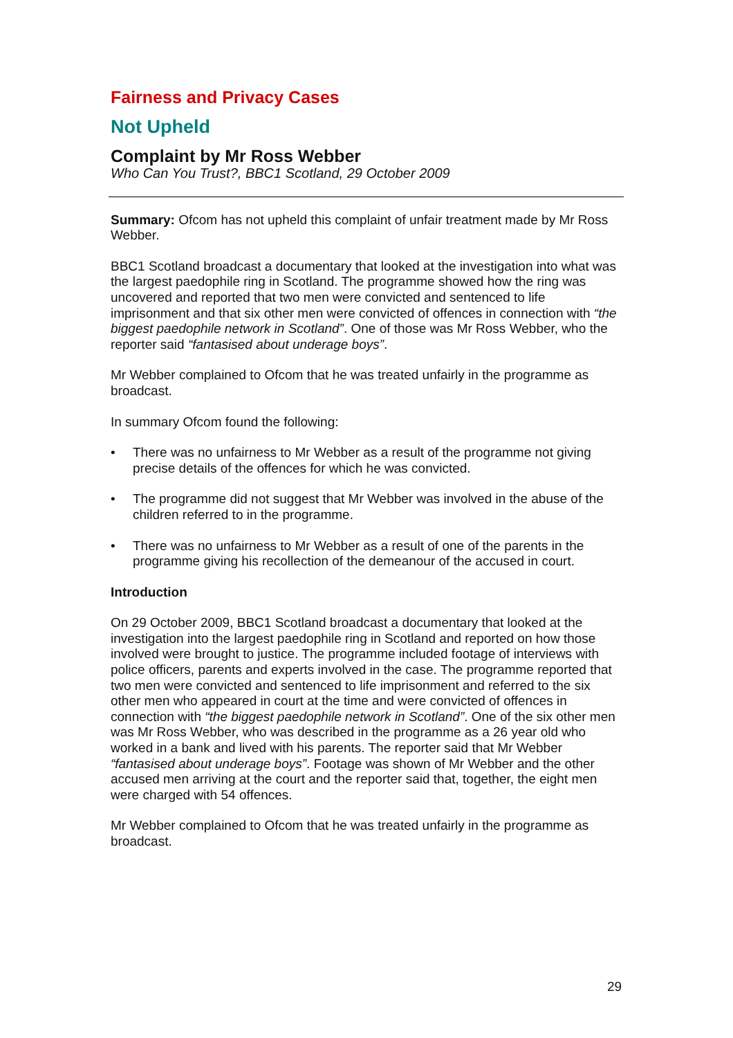Fairness and Privacy Cases
Not Upheld
Complaint by Mr Ross Webber
Who Can You Trust?, BBC1 Scotland, 29 October 2009
Summary: Ofcom has not upheld this complaint of unfair treatment made by Mr Ross Webber.
BBC1 Scotland broadcast a documentary that looked at the investigation into what was the largest paedophile ring in Scotland. The programme showed how the ring was uncovered and reported that two men were convicted and sentenced to life imprisonment and that six other men were convicted of offences in connection with “the biggest paedophile network in Scotland”. One of those was Mr Ross Webber, who the reporter said “fantasised about underage boys”.
Mr Webber complained to Ofcom that he was treated unfairly in the programme as broadcast.
In summary Ofcom found the following:
• There was no unfairness to Mr Webber as a result of the programme not giving precise details of the offences for which he was convicted.
• The programme did not suggest that Mr Webber was involved in the abuse of the children referred to in the programme.
• There was no unfairness to Mr Webber as a result of one of the parents in the programme giving his recollection of the demeanour of the accused in court.
Introduction
On 29 October 2009, BBC1 Scotland broadcast a documentary that looked at the investigation into the largest paedophile ring in Scotland and reported on how those involved were brought to justice. The programme included footage of interviews with police officers, parents and experts involved in the case. The programme reported that two men were convicted and sentenced to life imprisonment and referred to the six other men who appeared in court at the time and were convicted of offences in connection with “the biggest paedophile network in Scotland”. One of the six other men was Mr Ross Webber, who was described in the programme as a 26 year old who worked in a bank and lived with his parents. The reporter said that Mr Webber “fantasised about underage boys”. Footage was shown of Mr Webber and the other accused men arriving at the court and the reporter said that, together, the eight men were charged with 54 offences.
Mr Webber complained to Ofcom that he was treated unfairly in the programme as broadcast.
29